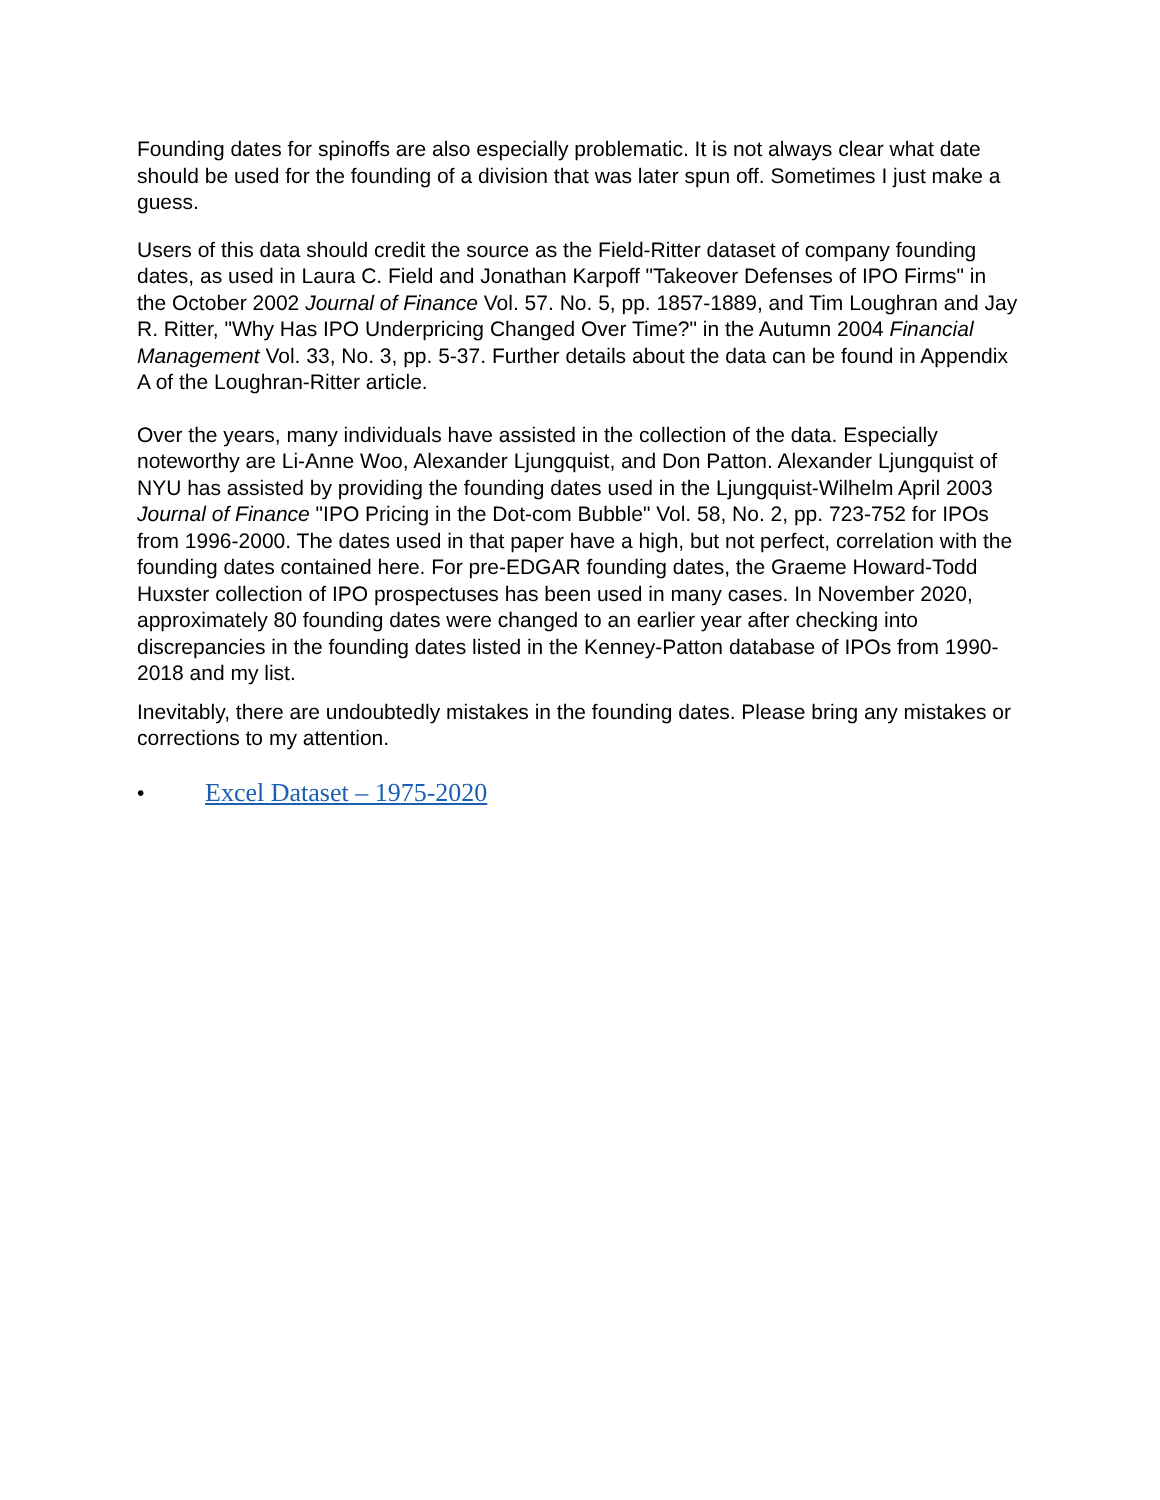Founding dates for spinoffs are also especially problematic. It is not always clear what date should be used for the founding of a division that was later spun off. Sometimes I just make a guess.
Users of this data should credit the source as the Field-Ritter dataset of company founding dates, as used in Laura C. Field and Jonathan Karpoff "Takeover Defenses of IPO Firms" in the October 2002 Journal of Finance Vol. 57. No. 5, pp. 1857-1889, and Tim Loughran and Jay R. Ritter, "Why Has IPO Underpricing Changed Over Time?" in the Autumn 2004 Financial Management Vol. 33, No. 3, pp. 5-37. Further details about the data can be found in Appendix A of the Loughran-Ritter article.
Over the years, many individuals have assisted in the collection of the data. Especially noteworthy are Li-Anne Woo, Alexander Ljungquist, and Don Patton. Alexander Ljungquist of NYU has assisted by providing the founding dates used in the Ljungquist-Wilhelm April 2003 Journal of Finance "IPO Pricing in the Dot-com Bubble" Vol. 58, No. 2, pp. 723-752 for IPOs from 1996-2000. The dates used in that paper have a high, but not perfect, correlation with the founding dates contained here. For pre-EDGAR founding dates, the Graeme Howard-Todd Huxster collection of IPO prospectuses has been used in many cases. In November 2020, approximately 80 founding dates were changed to an earlier year after checking into discrepancies in the founding dates listed in the Kenney-Patton database of IPOs from 1990-2018 and my list.
Inevitably, there are undoubtedly mistakes in the founding dates. Please bring any mistakes or corrections to my attention.
• Excel Dataset – 1975-2020